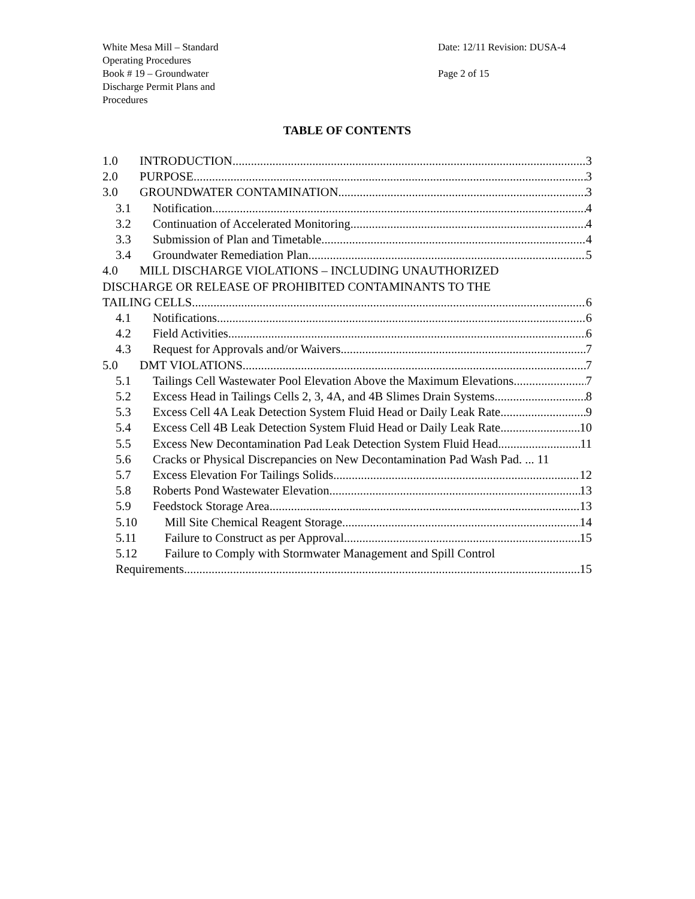White Mesa Mill – Standard Operating Procedures
Book # 19 – Groundwater Discharge Permit Plans and Procedures
Date: 12/11 Revision: DUSA-4
Page 2 of 15
TABLE OF CONTENTS
1.0 INTRODUCTION 3
2.0 PURPOSE 3
3.0 GROUNDWATER CONTAMINATION 3
3.1 Notification 4
3.2 Continuation of Accelerated Monitoring 4
3.3 Submission of Plan and Timetable 4
3.4 Groundwater Remediation Plan 5
4.0 MILL DISCHARGE VIOLATIONS – INCLUDING UNAUTHORIZED
DISCHARGE OR RELEASE OF PROHIBITED CONTAMINANTS TO THE
TAILING CELLS 6
4.1 Notifications 6
4.2 Field Activities 6
4.3 Request for Approvals and/or Waivers 7
5.0 DMT VIOLATIONS 7
5.1 Tailings Cell Wastewater Pool Elevation Above the Maximum Elevations 7
5.2 Excess Head in Tailings Cells 2, 3, 4A, and 4B Slimes Drain Systems 8
5.3 Excess Cell 4A Leak Detection System Fluid Head or Daily Leak Rate 9
5.4 Excess Cell 4B Leak Detection System Fluid Head or Daily Leak Rate 10
5.5 Excess New Decontamination Pad Leak Detection System Fluid Head 11
5.6 Cracks or Physical Discrepancies on New Decontamination Pad Wash Pad. ... 11
5.7 Excess Elevation For Tailings Solids 12
5.8 Roberts Pond Wastewater Elevation 13
5.9 Feedstock Storage Area 13
5.10 Mill Site Chemical Reagent Storage 14
5.11 Failure to Construct as per Approval 15
5.12 Failure to Comply with Stormwater Management and Spill Control
Requirements 15